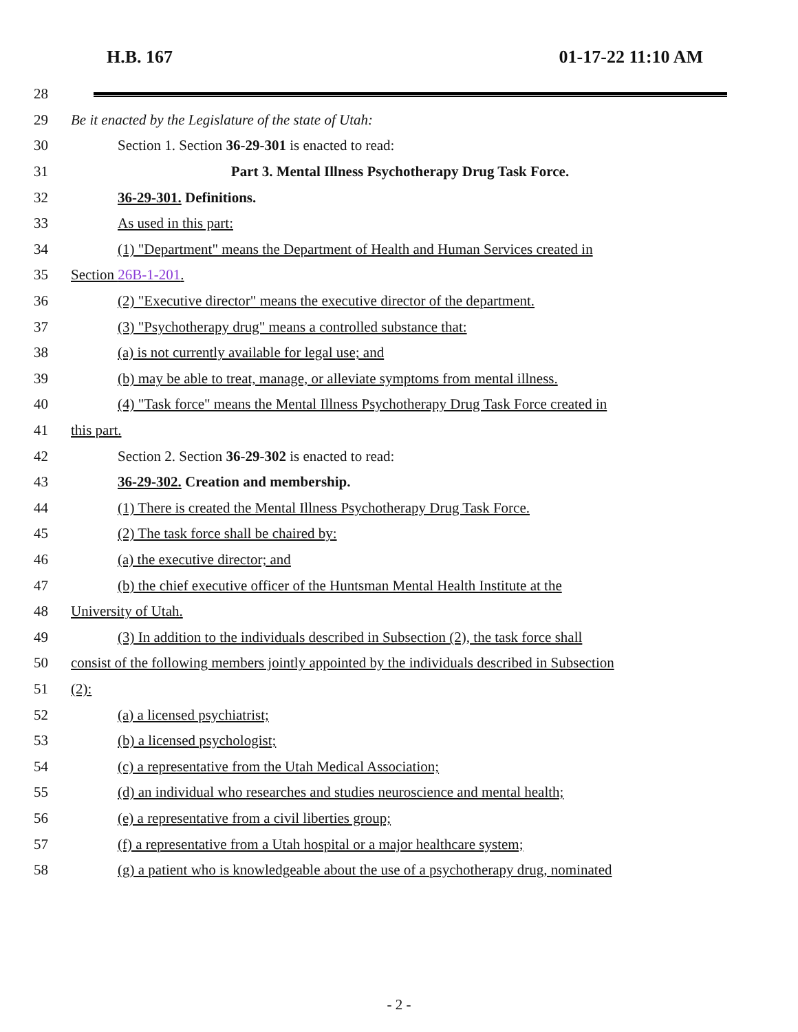H.B. 167 01-17-22 11:10 AM
28
29 Be it enacted by the Legislature of the state of Utah:
30 Section 1. Section 36-29-301 is enacted to read:
31 Part 3. Mental Illness Psychotherapy Drug Task Force.
32 36-29-301. Definitions.
33 As used in this part:
34 (1) "Department" means the Department of Health and Human Services created in
35 Section 26B-1-201.
36 (2) "Executive director" means the executive director of the department.
37 (3) "Psychotherapy drug" means a controlled substance that:
38 (a) is not currently available for legal use; and
39 (b) may be able to treat, manage, or alleviate symptoms from mental illness.
40 (4) "Task force" means the Mental Illness Psychotherapy Drug Task Force created in
41 this part.
42 Section 2. Section 36-29-302 is enacted to read:
43 36-29-302. Creation and membership.
44 (1) There is created the Mental Illness Psychotherapy Drug Task Force.
45 (2) The task force shall be chaired by:
46 (a) the executive director; and
47 (b) the chief executive officer of the Huntsman Mental Health Institute at the
48 University of Utah.
49 (3) In addition to the individuals described in Subsection (2), the task force shall
50 consist of the following members jointly appointed by the individuals described in Subsection
51 (2):
52 (a) a licensed psychiatrist;
53 (b) a licensed psychologist;
54 (c) a representative from the Utah Medical Association;
55 (d) an individual who researches and studies neuroscience and mental health;
56 (e) a representative from a civil liberties group;
57 (f) a representative from a Utah hospital or a major healthcare system;
58 (g) a patient who is knowledgeable about the use of a psychotherapy drug, nominated
- 2 -